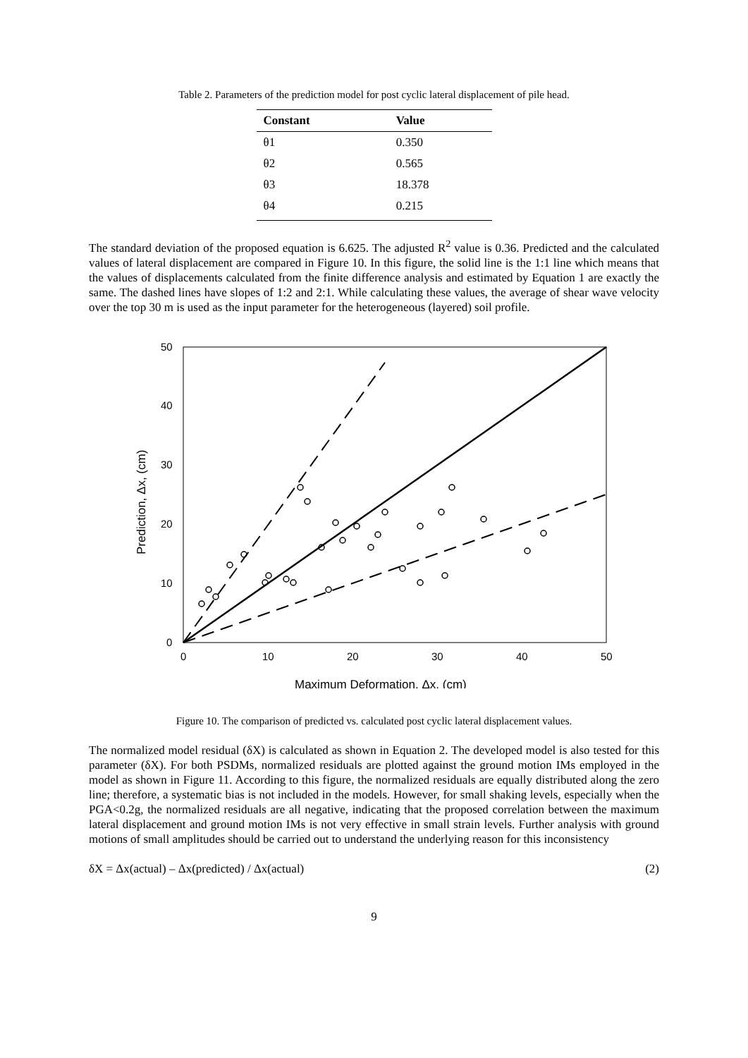Table 2. Parameters of the prediction model for post cyclic lateral displacement of pile head.
| Constant | Value |
| --- | --- |
| θ1 | 0.350 |
| θ2 | 0.565 |
| θ3 | 18.378 |
| θ4 | 0.215 |
The standard deviation of the proposed equation is 6.625. The adjusted R<sup>2</sup> value is 0.36. Predicted and the calculated values of lateral displacement are compared in Figure 10. In this figure, the solid line is the 1:1 line which means that the values of displacements calculated from the finite difference analysis and estimated by Equation 1 are exactly the same. The dashed lines have slopes of 1:2 and 2:1. While calculating these values, the average of shear wave velocity over the top 30 m is used as the input parameter for the heterogeneous (layered) soil profile.
0
10
20
30
40
50
0
10
20
30
40
50
Maximum Deformation, Δx, (cm)
Prediction, Δx, (cm)
Figure 10. The comparison of predicted vs. calculated post cyclic lateral displacement values.
The normalized model residual (δX) is calculated as shown in Equation 2. The developed model is also tested for this parameter (δX). For both PSDMs, normalized residuals are plotted against the ground motion IMs employed in the model as shown in Figure 11. According to this figure, the normalized residuals are equally distributed along the zero line; therefore, a systematic bias is not included in the models. However, for small shaking levels, especially when the PGA<0.2g, the normalized residuals are all negative, indicating that the proposed correlation between the maximum lateral displacement and ground motion IMs is not very effective in small strain levels. Further analysis with ground motions of small amplitudes should be carried out to understand the underlying reason for this inconsistency
δX = Δx(actual) – Δx(predicted) / Δx(actual) (2)
9